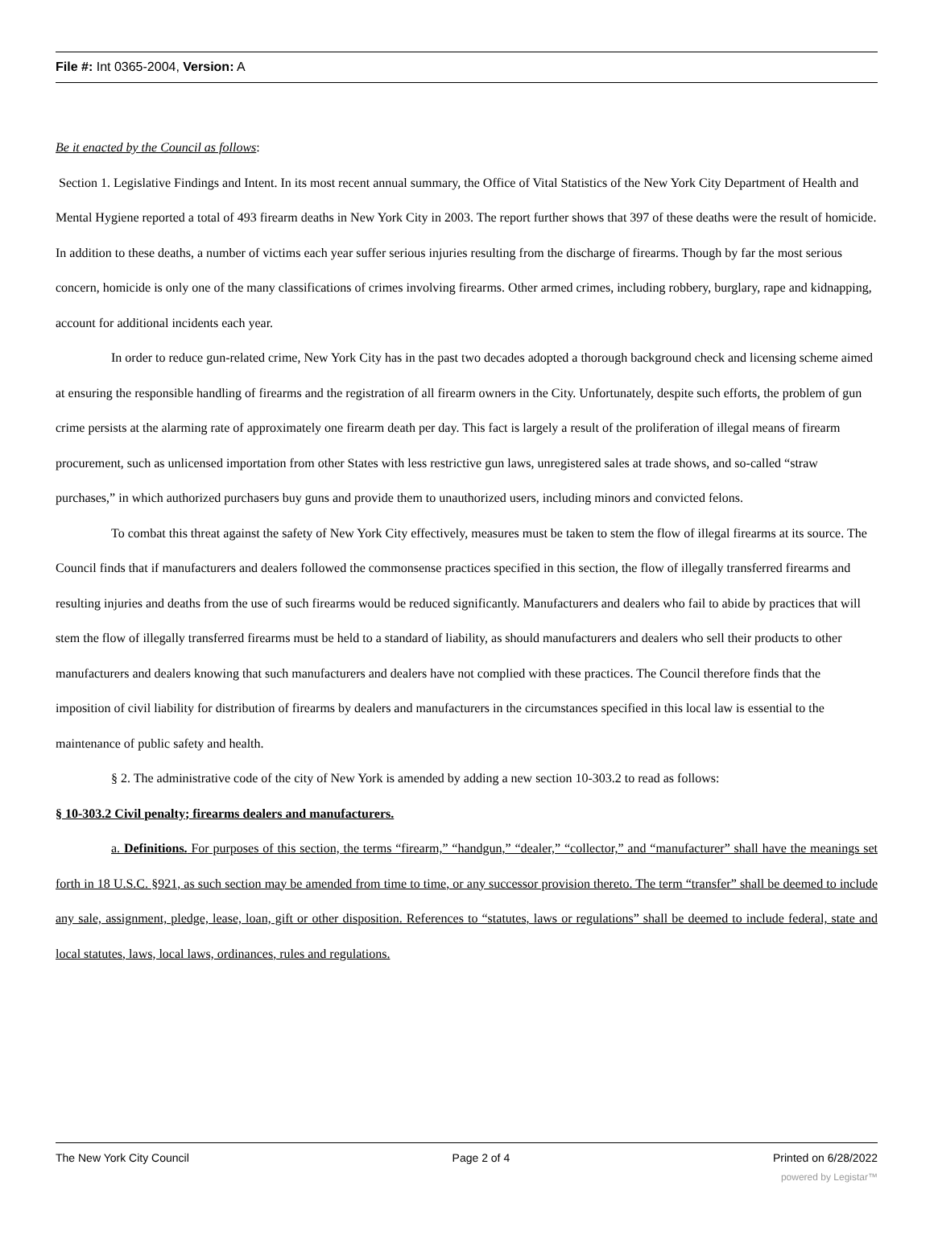File #: Int 0365-2004, Version: A
Be it enacted by the Council as follows:
Section 1. Legislative Findings and Intent. In its most recent annual summary, the Office of Vital Statistics of the New York City Department of Health and Mental Hygiene reported a total of 493 firearm deaths in New York City in 2003. The report further shows that 397 of these deaths were the result of homicide. In addition to these deaths, a number of victims each year suffer serious injuries resulting from the discharge of firearms. Though by far the most serious concern, homicide is only one of the many classifications of crimes involving firearms. Other armed crimes, including robbery, burglary, rape and kidnapping, account for additional incidents each year.
In order to reduce gun-related crime, New York City has in the past two decades adopted a thorough background check and licensing scheme aimed at ensuring the responsible handling of firearms and the registration of all firearm owners in the City. Unfortunately, despite such efforts, the problem of gun crime persists at the alarming rate of approximately one firearm death per day. This fact is largely a result of the proliferation of illegal means of firearm procurement, such as unlicensed importation from other States with less restrictive gun laws, unregistered sales at trade shows, and so-called “straw purchases,” in which authorized purchasers buy guns and provide them to unauthorized users, including minors and convicted felons.
To combat this threat against the safety of New York City effectively, measures must be taken to stem the flow of illegal firearms at its source. The Council finds that if manufacturers and dealers followed the commonsense practices specified in this section, the flow of illegally transferred firearms and resulting injuries and deaths from the use of such firearms would be reduced significantly. Manufacturers and dealers who fail to abide by practices that will stem the flow of illegally transferred firearms must be held to a standard of liability, as should manufacturers and dealers who sell their products to other manufacturers and dealers knowing that such manufacturers and dealers have not complied with these practices. The Council therefore finds that the imposition of civil liability for distribution of firearms by dealers and manufacturers in the circumstances specified in this local law is essential to the maintenance of public safety and health.
§ 2. The administrative code of the city of New York is amended by adding a new section 10-303.2 to read as follows:
§ 10-303.2 Civil penalty; firearms dealers and manufacturers.
a. Definitions. For purposes of this section, the terms “firearm,” “handgun,” “dealer,” “collector,” and “manufacturer” shall have the meanings set forth in 18 U.S.C. §921, as such section may be amended from time to time, or any successor provision thereto. The term “transfer” shall be deemed to include any sale, assignment, pledge, lease, loan, gift or other disposition. References to “statutes, laws or regulations” shall be deemed to include federal, state and local statutes, laws, local laws, ordinances, rules and regulations.
The New York City Council Page 2 of 4 Printed on 6/28/2022
powered by Legistar™